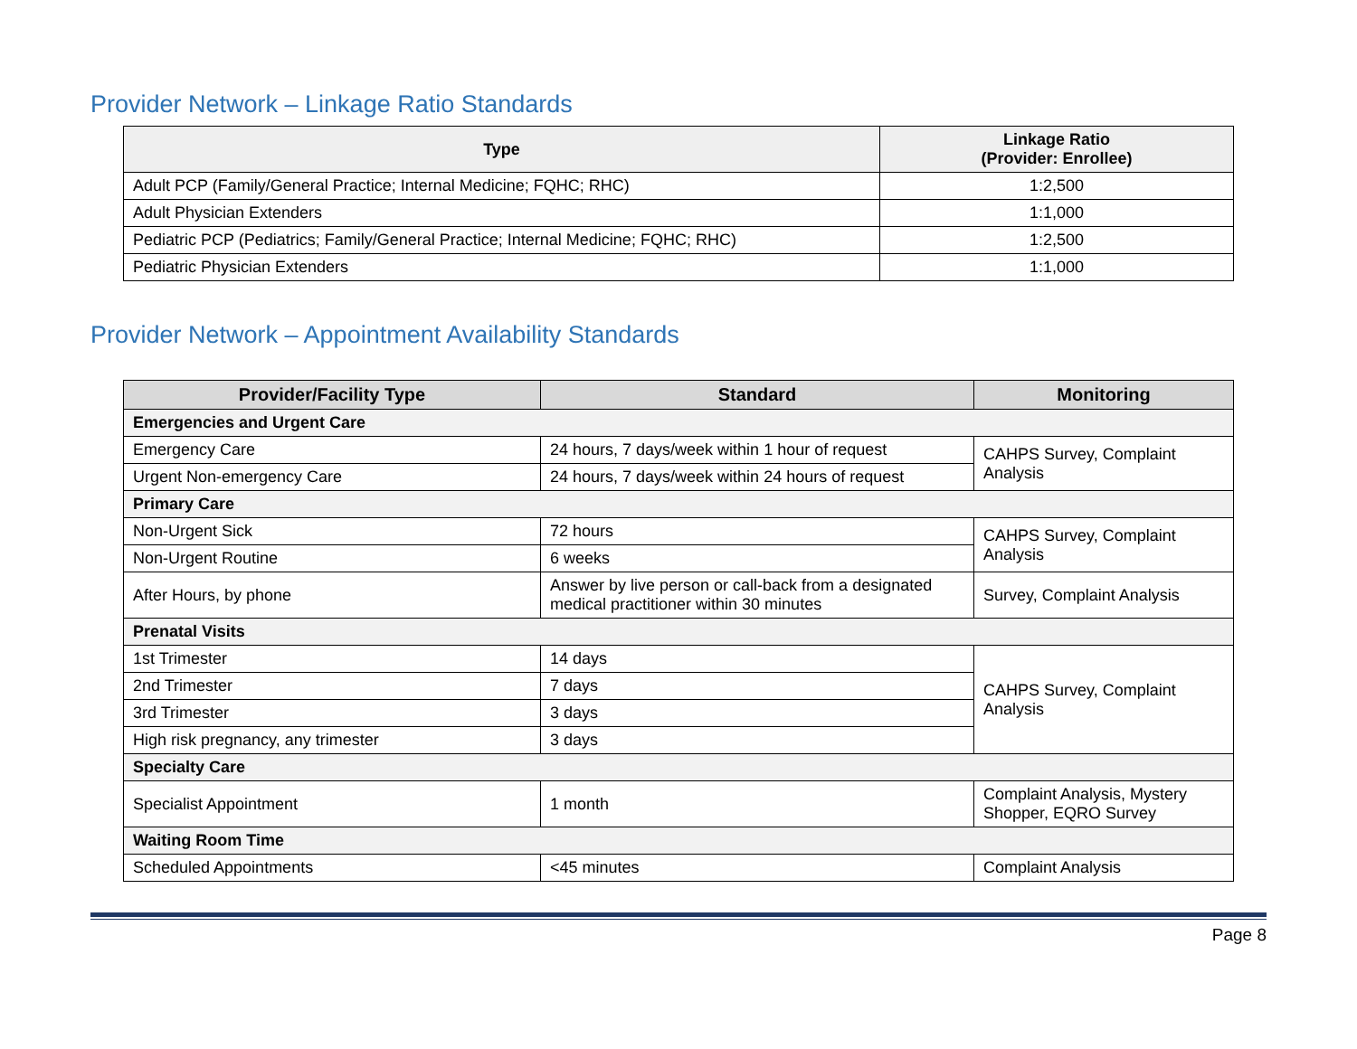Provider Network – Linkage Ratio Standards
| Type | Linkage Ratio (Provider: Enrollee) |
| --- | --- |
| Adult PCP (Family/General Practice; Internal Medicine; FQHC; RHC) | 1:2,500 |
| Adult Physician Extenders | 1:1,000 |
| Pediatric PCP (Pediatrics; Family/General Practice; Internal Medicine; FQHC; RHC) | 1:2,500 |
| Pediatric Physician Extenders | 1:1,000 |
Provider Network – Appointment Availability Standards
| Provider/Facility Type | Standard | Monitoring |
| --- | --- | --- |
| Emergencies and Urgent Care | | |
| Emergency Care | 24 hours, 7 days/week within 1 hour of request | CAHPS Survey, Complaint Analysis |
| Urgent Non-emergency Care | 24 hours, 7 days/week within 24 hours of request | |
| Primary Care | | |
| Non-Urgent Sick | 72 hours | CAHPS Survey, Complaint Analysis |
| Non-Urgent Routine | 6 weeks | |
| After Hours, by phone | Answer by live person or call-back from a designated medical practitioner within 30 minutes | Survey, Complaint Analysis |
| Prenatal Visits | | |
| 1st Trimester | 14 days | CAHPS Survey, Complaint Analysis |
| 2nd Trimester | 7 days | |
| 3rd Trimester | 3 days | |
| High risk pregnancy, any trimester | 3 days | |
| Specialty Care | | |
| Specialist Appointment | 1 month | Complaint Analysis, Mystery Shopper, EQRO Survey |
| Waiting Room Time | | |
| Scheduled Appointments | <45 minutes | Complaint Analysis |
Page 8